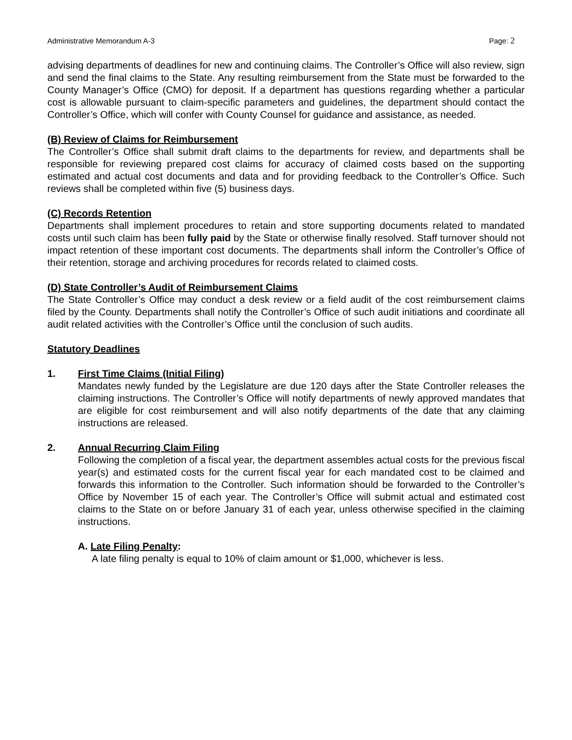Administrative Memorandum A-3 Page: 2
advising departments of deadlines for new and continuing claims. The Controller’s Office will also review, sign and send the final claims to the State. Any resulting reimbursement from the State must be forwarded to the County Manager’s Office (CMO) for deposit. If a department has questions regarding whether a particular cost is allowable pursuant to claim-specific parameters and guidelines, the department should contact the Controller’s Office, which will confer with County Counsel for guidance and assistance, as needed.
(B) Review of Claims for Reimbursement
The Controller’s Office shall submit draft claims to the departments for review, and departments shall be responsible for reviewing prepared cost claims for accuracy of claimed costs based on the supporting estimated and actual cost documents and data and for providing feedback to the Controller’s Office. Such reviews shall be completed within five (5) business days.
(C) Records Retention
Departments shall implement procedures to retain and store supporting documents related to mandated costs until such claim has been fully paid by the State or otherwise finally resolved. Staff turnover should not impact retention of these important cost documents. The departments shall inform the Controller’s Office of their retention, storage and archiving procedures for records related to claimed costs.
(D) State Controller’s Audit of Reimbursement Claims
The State Controller’s Office may conduct a desk review or a field audit of the cost reimbursement claims filed by the County. Departments shall notify the Controller’s Office of such audit initiations and coordinate all audit related activities with the Controller’s Office until the conclusion of such audits.
Statutory Deadlines
1. First Time Claims (Initial Filing)
Mandates newly funded by the Legislature are due 120 days after the State Controller releases the claiming instructions. The Controller’s Office will notify departments of newly approved mandates that are eligible for cost reimbursement and will also notify departments of the date that any claiming instructions are released.
2. Annual Recurring Claim Filing
Following the completion of a fiscal year, the department assembles actual costs for the previous fiscal year(s) and estimated costs for the current fiscal year for each mandated cost to be claimed and forwards this information to the Controller. Such information should be forwarded to the Controller’s Office by November 15 of each year. The Controller’s Office will submit actual and estimated cost claims to the State on or before January 31 of each year, unless otherwise specified in the claiming instructions.
A. Late Filing Penalty:
A late filing penalty is equal to 10% of claim amount or $1,000, whichever is less.